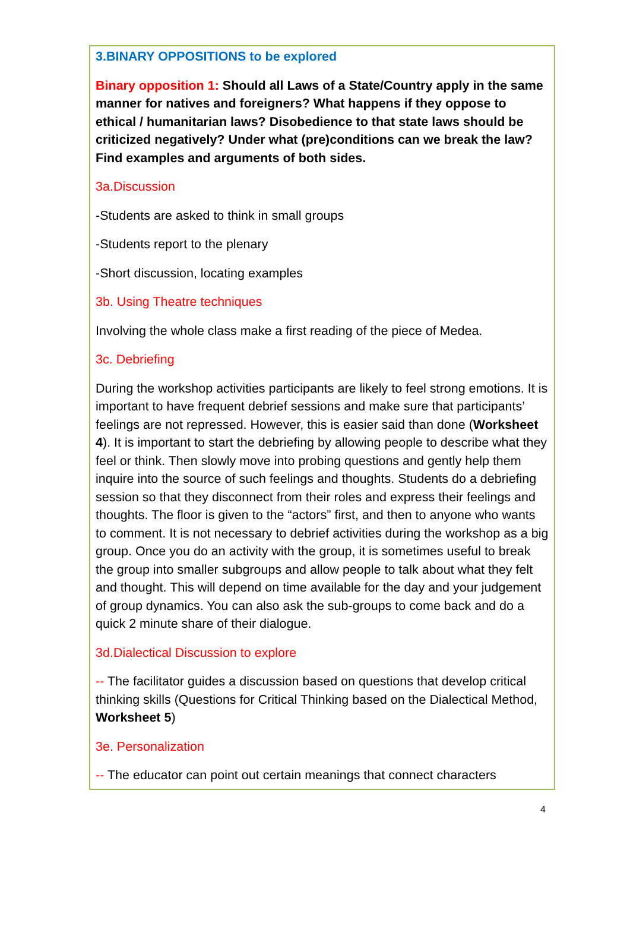3.BINARY OPPOSITIONS to be explored
Binary opposition 1: Should all Laws of a State/Country apply in the same manner for natives and foreigners? What happens if they oppose to ethical / humanitarian laws? Disobedience to that state laws should be criticized negatively? Under what (pre)conditions can we break the law? Find examples and arguments of both sides.
3a.Discussion
-Students are asked to think in small groups
-Students report to the plenary
-Short discussion, locating examples
3b. Using Theatre techniques
Involving the whole class make a first reading of the piece of Medea.
3c. Debriefing
During the workshop activities participants are likely to feel strong emotions. It is important to have frequent debrief sessions and make sure that participants’ feelings are not repressed. However, this is easier said than done (Worksheet 4). It is important to start the debriefing by allowing people to describe what they feel or think. Then slowly move into probing questions and gently help them inquire into the source of such feelings and thoughts. Students do a debriefing session so that they disconnect from their roles and express their feelings and thoughts. The floor is given to the “actors” first, and then to anyone who wants to comment. It is not necessary to debrief activities during the workshop as a big group. Once you do an activity with the group, it is sometimes useful to break the group into smaller subgroups and allow people to talk about what they felt and thought. This will depend on time available for the day and your judgement of group dynamics. You can also ask the sub-groups to come back and do a quick 2 minute share of their dialogue.
3d.Dialectical Discussion to explore
-- The facilitator guides a discussion based on questions that develop critical thinking skills (Questions for Critical Thinking based on the Dialectical Method, Worksheet 5)
3e. Personalization
-- The educator can point out certain meanings that connect characters
4